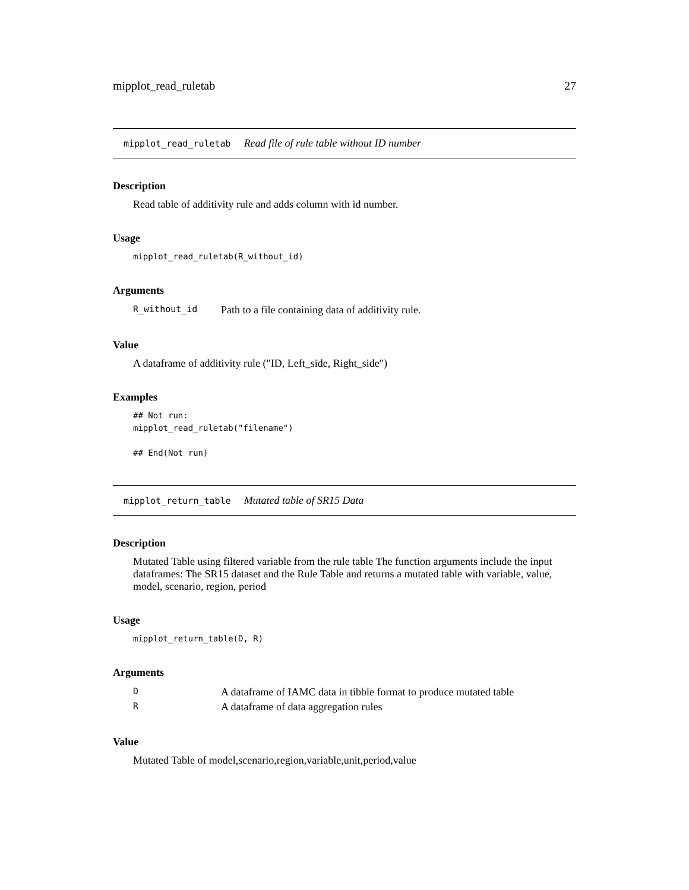mipplot_read_ruletab 27
mipplot_read_ruletab Read file of rule table without ID number
Description
Read table of additivity rule and adds column with id number.
Usage
mipplot_read_ruletab(R_without_id)
Arguments
| R_without_id | Path to a file containing data of additivity rule. |
Value
A dataframe of additivity rule ("ID, Left_side, Right_side")
Examples
## Not run:
mipplot_read_ruletab("filename")

## End(Not run)
mipplot_return_table Mutated table of SR15 Data
Description
Mutated Table using filtered variable from the rule table The function arguments include the input dataframes: The SR15 dataset and the Rule Table and returns a mutated table with variable, value, model, scenario, region, period
Usage
mipplot_return_table(D, R)
Arguments
| D | A dataframe of IAMC data in tibble format to produce mutated table |
| R | A dataframe of data aggregation rules |
Value
Mutated Table of model,scenario,region,variable,unit,period,value